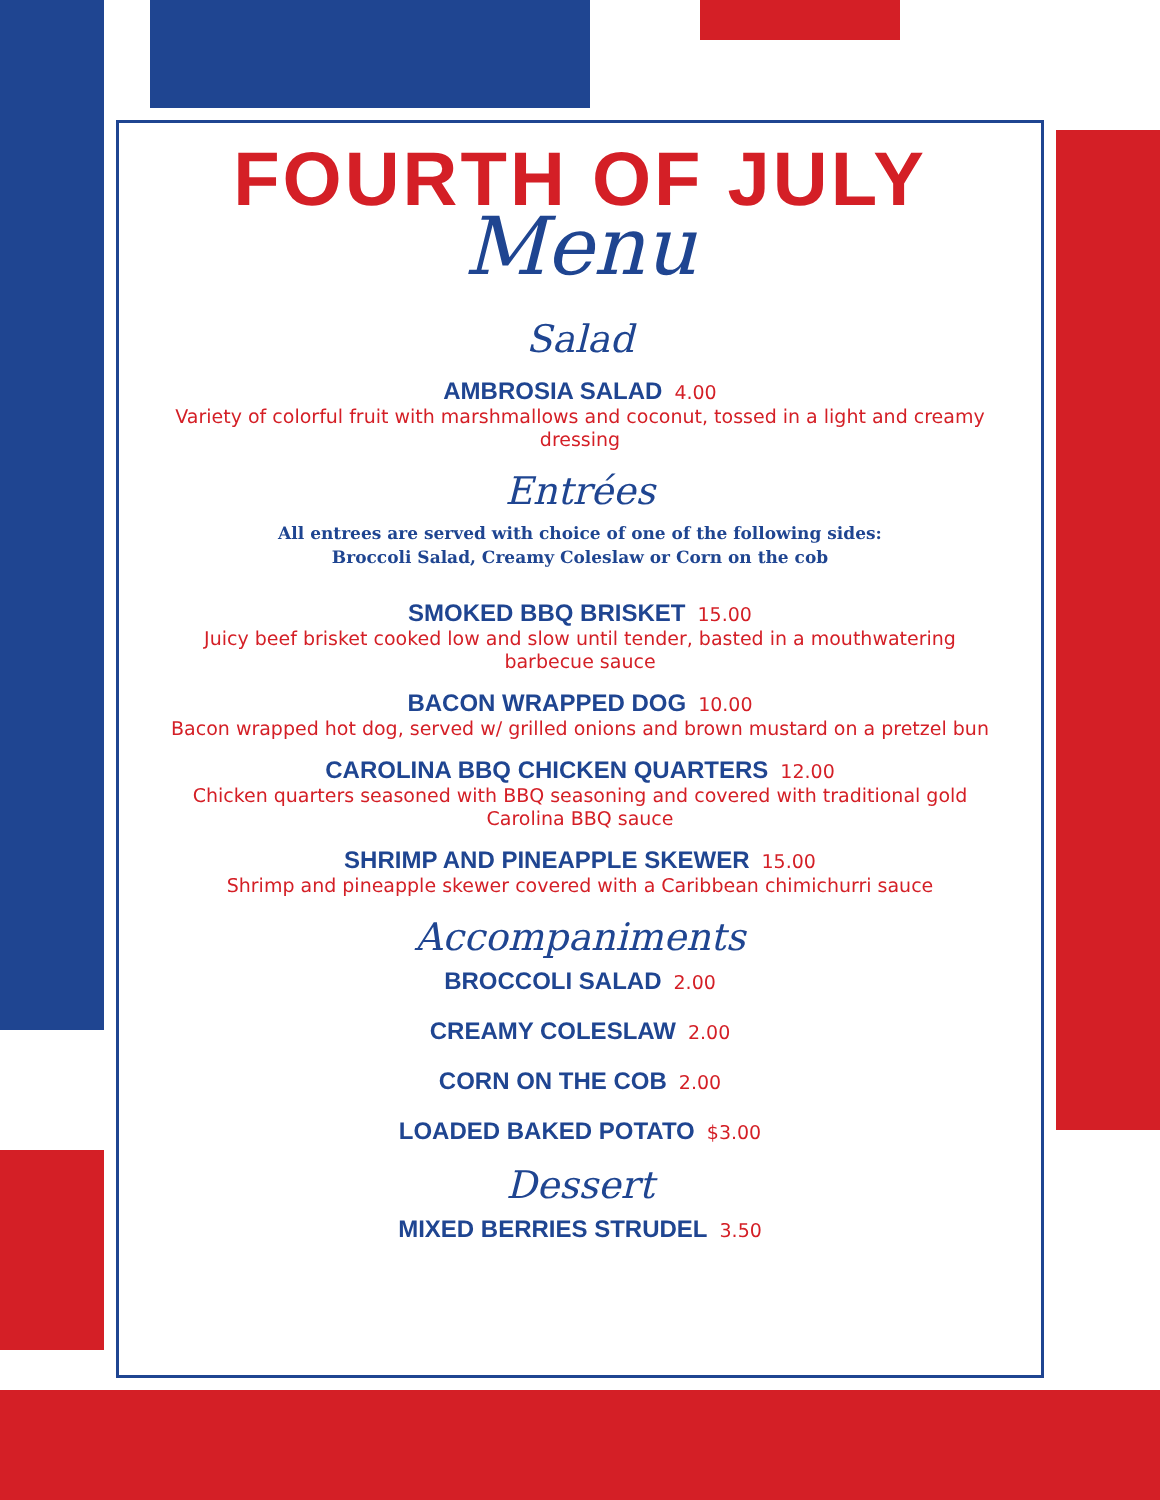FOURTH OF JULY
Menu
Salad
AMBROSIA SALAD 4.00
Variety of colorful fruit with marshmallows and coconut, tossed in a light and creamy dressing
Entrées
All entrees are served with choice of one of the following sides:
Broccoli Salad, Creamy Coleslaw or Corn on the cob
SMOKED BBQ BRISKET 15.00
Juicy beef brisket cooked low and slow until tender, basted in a mouthwatering barbecue sauce
BACON WRAPPED DOG 10.00
Bacon wrapped hot dog, served w/ grilled onions and brown mustard on a pretzel bun
CAROLINA BBQ CHICKEN QUARTERS 12.00
Chicken quarters seasoned with BBQ seasoning and covered with traditional gold Carolina BBQ sauce
SHRIMP AND PINEAPPLE SKEWER 15.00
Shrimp and pineapple skewer covered with a Caribbean chimichurri sauce
Accompaniments
BROCCOLI SALAD 2.00
CREAMY COLESLAW 2.00
CORN ON THE COB 2.00
LOADED BAKED POTATO $3.00
Dessert
MIXED BERRIES STRUDEL 3.50